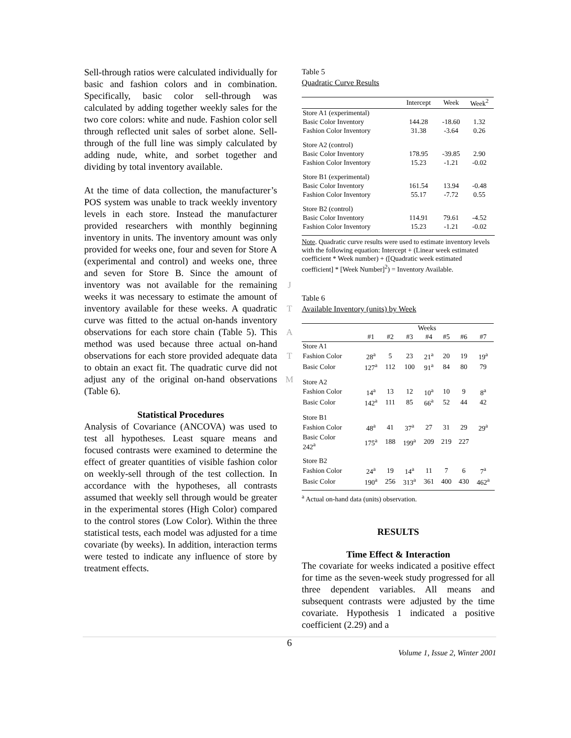Sell-through ratios were calculated individually for basic and fashion colors and in combination. Specifically, basic color sell-through was calculated by adding together weekly sales for the two core colors: white and nude. Fashion color sell through reflected unit sales of sorbet alone. Sell-through of the full line was simply calculated by adding nude, white, and sorbet together and dividing by total inventory available.
At the time of data collection, the manufacturer’s POS system was unable to track weekly inventory levels in each store. Instead the manufacturer provided researchers with monthly beginning inventory in units. The inventory amount was only provided for weeks one, four and seven for Store A (experimental and control) and weeks one, three and seven for Store B. Since the amount of inventory was not available for the remaining weeks it was necessary to estimate the amount of inventory available for these weeks. A quadratic curve was fitted to the actual on-hands inventory observations for each store chain (Table 5). This method was used because three actual on-hand observations for each store provided adequate data to obtain an exact fit. The quadratic curve did not adjust any of the original on-hand observations (Table 6).
Statistical Procedures
Analysis of Covariance (ANCOVA) was used to test all hypotheses. Least square means and focused contrasts were examined to determine the effect of greater quantities of visible fashion color on weekly-sell through of the test collection. In accordance with the hypotheses, all contrasts assumed that weekly sell through would be greater in the experimental stores (High Color) compared to the control stores (Low Color). Within the three statistical tests, each model was adjusted for a time covariate (by weeks). In addition, interaction terms were tested to indicate any influence of store by treatment effects.
J
T
A
T
M
Table 5
Quadratic Curve Results
| | Intercept | Week | Week<sup>2</sup> |
| --- | --- | --- | --- |
| Store A1 (experimental) | | | |
| Basic Color Inventory | 144.28 | -18.60 | 1.32 |
| Fashion Color Inventory | 31.38 | -3.64 | 0.26 |
| Store A2 (control) | | | |
| Basic Color Inventory | 178.95 | -39.85 | 2.90 |
| Fashion Color Inventory | 15.23 | -1.21 | -0.02 |
| Store B1 (experimental) | | | |
| Basic Color Inventory | 161.54 | 13.94 | -0.48 |
| Fashion Color Inventory | 55.17 | -7.72 | 0.55 |
| Store B2 (control) | | | |
| Basic Color Inventory | 114.91 | 79.61 | -4.52 |
| Fashion Color Inventory | 15.23 | -1.21 | -0.02 |
Note. Quadratic curve results were used to estimate inventory levels with the following equation: Intercept + (Linear week estimated coefficient * Week number) + ([Quadratic week estimated coefficient] * [Week Number]<sup>2</sup>) = Inventory Available.
Table 6
Available Inventory (units) by Week
| | Weeks | | | | | | |
| --- | --- | --- | --- | --- | --- | --- | --- |
| | #1 | #2 | #3 | #4 | #5 | #6 | #7 |
| Store A1 | | | | | | | |
| Fashion Color | 28<sup>a</sup> | 5 | 23 | 21<sup>a</sup> | 20 | 19 | 19<sup>a</sup> |
| Basic Color | 127<sup>a</sup> | 112 | 100 | 91<sup>a</sup> | 84 | 80 | 79 |
| Store A2 | | | | | | | |
| Fashion Color | 14<sup>a</sup> | 13 | 12 | 10<sup>a</sup> | 10 | 9 | 8<sup>a</sup> |
| Basic Color | 142<sup>a</sup> | 111 | 85 | 66<sup>a</sup> | 52 | 44 | 42 |
| Store B1 | | | | | | | |
| Fashion Color | 48<sup>a</sup> | 41 | 37<sup>a</sup> | 27 | 31 | 29 | 29<sup>a</sup> |
| Basic Color 242<sup>a</sup> | 175<sup>a</sup> | 188 | 199<sup>a</sup> | 209 | 219 | 227 | |
| Store B2 | | | | | | | |
| Fashion Color | 24<sup>a</sup> | 19 | 14<sup>a</sup> | 11 | 7 | 6 | 7<sup>a</sup> |
| Basic Color | 190<sup>a</sup> | 256 | 313<sup>a</sup> | 361 | 400 | 430 | 462<sup>a</sup> |
<sup>a</sup> Actual on-hand data (units) observation.
RESULTS
Time Effect & Interaction
The covariate for weeks indicated a positive effect for time as the seven-week study progressed for all three dependent variables. All means and subsequent contrasts were adjusted by the time covariate. Hypothesis 1 indicated a positive coefficient (2.29) and a
6
Volume 1, Issue 2, Winter 2001